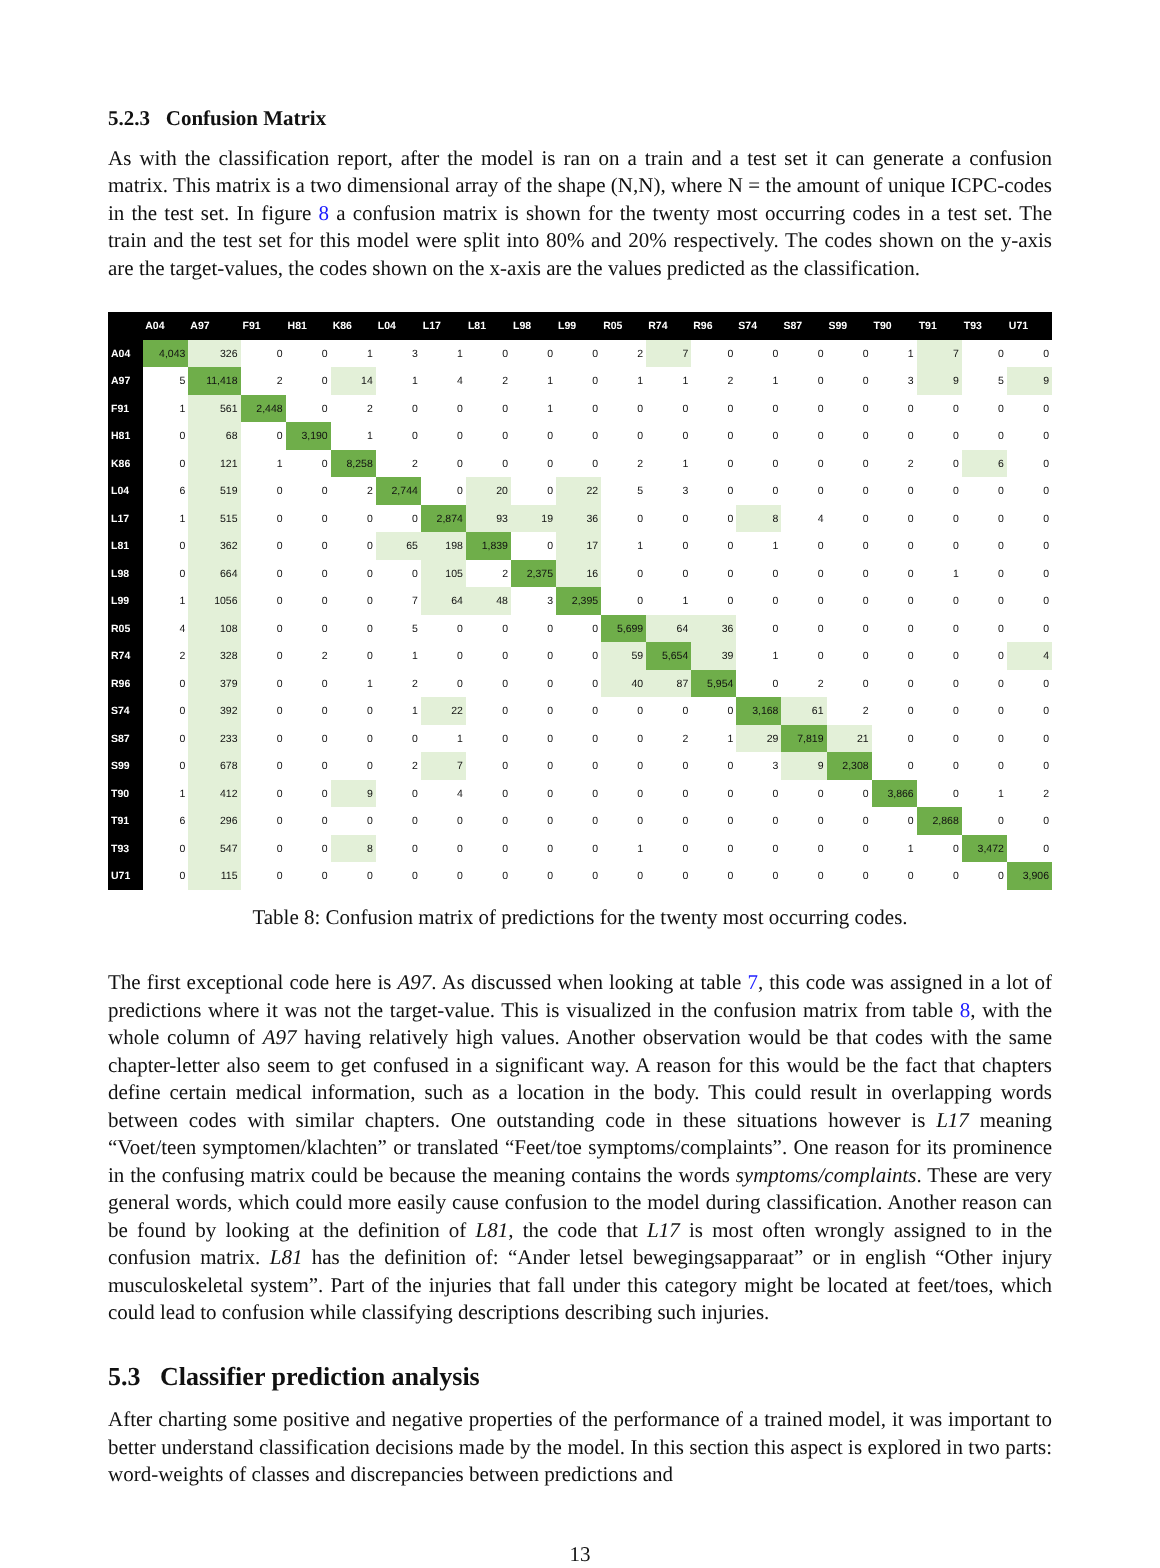5.2.3 Confusion Matrix
As with the classification report, after the model is ran on a train and a test set it can generate a confusion matrix. This matrix is a two dimensional array of the shape (N,N), where N = the amount of unique ICPC-codes in the test set. In figure 8 a confusion matrix is shown for the twenty most occurring codes in a test set. The train and the test set for this model were split into 80% and 20% respectively. The codes shown on the y-axis are the target-values, the codes shown on the x-axis are the values predicted as the classification.
| | A04 | A97 | F91 | H81 | K86 | L04 | L17 | L81 | L98 | L99 | R05 | R74 | R96 | S74 | S87 | S99 | T90 | T91 | T93 | U71 |
| --- | --- | --- | --- | --- | --- | --- | --- | --- | --- | --- | --- | --- | --- | --- | --- | --- | --- | --- | --- | --- |
| A04 | 4,043 | 326 | 0 | 0 | 1 | 3 | 1 | 0 | 0 | 0 | 2 | 7 | 0 | 0 | 0 | 0 | 1 | 7 | 0 | 0 |
| A97 | 5 | 11,418 | 2 | 0 | 14 | 1 | 4 | 2 | 1 | 0 | 1 | 1 | 2 | 1 | 0 | 0 | 3 | 9 | 5 | 9 |
| F91 | 1 | 561 | 2,448 | 0 | 2 | 0 | 0 | 0 | 1 | 0 | 0 | 0 | 0 | 0 | 0 | 0 | 0 | 0 | 0 | 0 |
| H81 | 0 | 68 | 0 | 3,190 | 1 | 0 | 0 | 0 | 0 | 0 | 0 | 0 | 0 | 0 | 0 | 0 | 0 | 0 | 0 | 0 |
| K86 | 0 | 121 | 1 | 0 | 8,258 | 2 | 0 | 0 | 0 | 0 | 2 | 1 | 0 | 0 | 0 | 0 | 2 | 0 | 6 | 0 |
| L04 | 6 | 519 | 0 | 0 | 2 | 2,744 | 0 | 20 | 0 | 22 | 5 | 3 | 0 | 0 | 0 | 0 | 0 | 0 | 0 | 0 |
| L17 | 1 | 515 | 0 | 0 | 0 | 0 | 2,874 | 93 | 19 | 36 | 0 | 0 | 0 | 8 | 4 | 0 | 0 | 0 | 0 | 0 |
| L81 | 0 | 362 | 0 | 0 | 0 | 65 | 198 | 1,839 | 0 | 17 | 1 | 0 | 0 | 1 | 0 | 0 | 0 | 0 | 0 | 0 |
| L98 | 0 | 664 | 0 | 0 | 0 | 0 | 105 | 2 | 2,375 | 16 | 0 | 0 | 0 | 0 | 0 | 0 | 0 | 1 | 0 | 0 |
| L99 | 1 | 1056 | 0 | 0 | 0 | 7 | 64 | 48 | 3 | 2,395 | 0 | 1 | 0 | 0 | 0 | 0 | 0 | 0 | 0 | 0 |
| R05 | 4 | 108 | 0 | 0 | 0 | 5 | 0 | 0 | 0 | 0 | 5,699 | 64 | 36 | 0 | 0 | 0 | 0 | 0 | 0 | 0 |
| R74 | 2 | 328 | 0 | 2 | 0 | 1 | 0 | 0 | 0 | 0 | 59 | 5,654 | 39 | 1 | 0 | 0 | 0 | 0 | 0 | 4 |
| R96 | 0 | 379 | 0 | 0 | 1 | 2 | 0 | 0 | 0 | 0 | 40 | 87 | 5,954 | 0 | 2 | 0 | 0 | 0 | 0 | 0 |
| S74 | 0 | 392 | 0 | 0 | 0 | 1 | 22 | 0 | 0 | 0 | 0 | 0 | 0 | 3,168 | 61 | 2 | 0 | 0 | 0 | 0 |
| S87 | 0 | 233 | 0 | 0 | 0 | 0 | 1 | 0 | 0 | 0 | 0 | 2 | 1 | 29 | 7,819 | 21 | 0 | 0 | 0 | 0 |
| S99 | 0 | 678 | 0 | 0 | 0 | 2 | 7 | 0 | 0 | 0 | 0 | 0 | 0 | 3 | 9 | 2,308 | 0 | 0 | 0 | 0 |
| T90 | 1 | 412 | 0 | 0 | 9 | 0 | 4 | 0 | 0 | 0 | 0 | 0 | 0 | 0 | 0 | 0 | 3,866 | 0 | 1 | 2 |
| T91 | 6 | 296 | 0 | 0 | 0 | 0 | 0 | 0 | 0 | 0 | 0 | 0 | 0 | 0 | 0 | 0 | 0 | 2,868 | 0 | 0 |
| T93 | 0 | 547 | 0 | 0 | 8 | 0 | 0 | 0 | 0 | 0 | 1 | 0 | 0 | 0 | 0 | 0 | 1 | 0 | 3,472 | 0 |
| U71 | 0 | 115 | 0 | 0 | 0 | 0 | 0 | 0 | 0 | 0 | 0 | 0 | 0 | 0 | 0 | 0 | 0 | 0 | 0 | 3,906 |
Table 8: Confusion matrix of predictions for the twenty most occurring codes.
The first exceptional code here is A97. As discussed when looking at table 7, this code was assigned in a lot of predictions where it was not the target-value. This is visualized in the confusion matrix from table 8, with the whole column of A97 having relatively high values. Another observation would be that codes with the same chapter-letter also seem to get confused in a significant way. A reason for this would be the fact that chapters define certain medical information, such as a location in the body. This could result in overlapping words between codes with similar chapters. One outstanding code in these situations however is L17 meaning “Voet/teen symptomen/klachten” or translated “Feet/toe symptoms/complaints”. One reason for its prominence in the confusing matrix could be because the meaning contains the words symptoms/complaints. These are very general words, which could more easily cause confusion to the model during classification. Another reason can be found by looking at the definition of L81, the code that L17 is most often wrongly assigned to in the confusion matrix. L81 has the definition of: “Ander letsel bewegingsapparaat” or in english “Other injury musculoskeletal system”. Part of the injuries that fall under this category might be located at feet/toes, which could lead to confusion while classifying descriptions describing such injuries.
5.3 Classifier prediction analysis
After charting some positive and negative properties of the performance of a trained model, it was important to better understand classification decisions made by the model. In this section this aspect is explored in two parts: word-weights of classes and discrepancies between predictions and
13